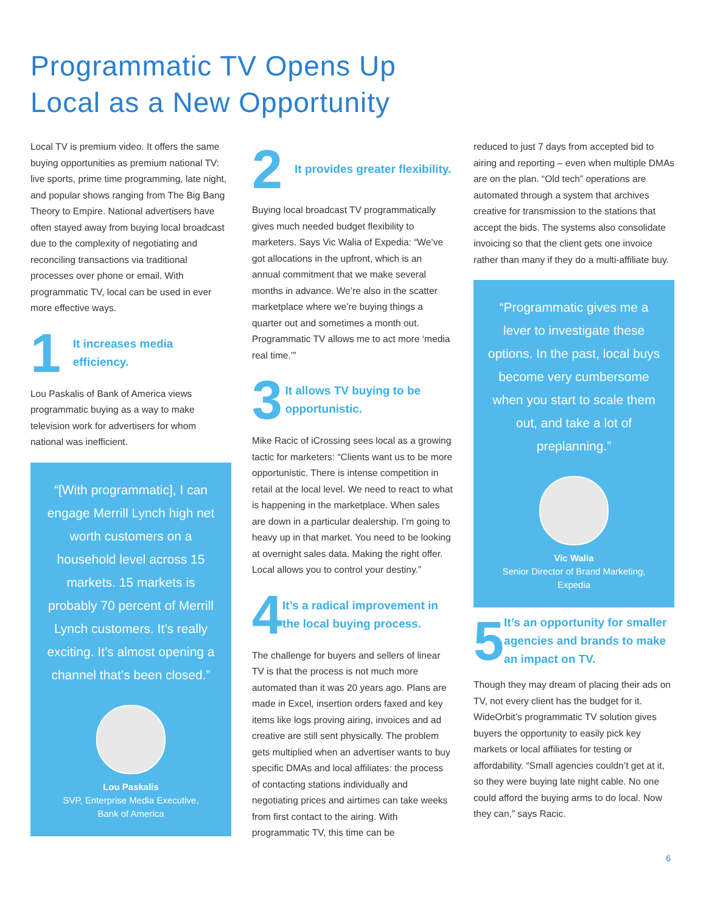Programmatic TV Opens Up
Local as a New Opportunity
Local TV is premium video. It offers the same buying opportunities as premium national TV: live sports, prime time programming, late night, and popular shows ranging from The Big Bang Theory to Empire. National advertisers have often stayed away from buying local broadcast due to the complexity of negotiating and reconciling transactions via traditional processes over phone or email. With programmatic TV, local can be used in ever more effective ways.
1
It increases media efficiency.
Lou Paskalis of Bank of America views programmatic buying as a way to make television work for advertisers for whom national was inefficient.
“[With programmatic], I can engage Merrill Lynch high net worth customers on a household level across 15 markets. 15 markets is probably 70 percent of Merrill Lynch customers. It’s really exciting. It’s almost opening a channel that’s been closed.”
Lou Paskalis
SVP, Enterprise Media Executive,
Bank of America
2
It provides greater flexibility.
Buying local broadcast TV programmatically gives much needed budget flexibility to marketers. Says Vic Walia of Expedia: “We’ve got allocations in the upfront, which is an annual commitment that we make several months in advance. We’re also in the scatter marketplace where we’re buying things a quarter out and sometimes a month out. Programmatic TV allows me to act more ‘media real time.’”
3
It allows TV buying to be opportunistic.
Mike Racic of iCrossing sees local as a growing tactic for marketers: “Clients want us to be more opportunistic. There is intense competition in retail at the local level. We need to react to what is happening in the marketplace. When sales are down in a particular dealership. I’m going to heavy up in that market. You need to be looking at overnight sales data. Making the right offer. Local allows you to control your destiny.”
4
It’s a radical improvement in the local buying process.
The challenge for buyers and sellers of linear TV is that the process is not much more automated than it was 20 years ago. Plans are made in Excel, insertion orders faxed and key items like logs proving airing, invoices and ad creative are still sent physically. The problem gets multiplied when an advertiser wants to buy specific DMAs and local affiliates: the process of contacting stations individually and negotiating prices and airtimes can take weeks from first contact to the airing. With programmatic TV, this time can be
reduced to just 7 days from accepted bid to airing and reporting – even when multiple DMAs are on the plan. “Old tech” operations are automated through a system that archives creative for transmission to the stations that accept the bids. The systems also consolidate invoicing so that the client gets one invoice rather than many if they do a multi-affiliate buy.
“Programmatic gives me a lever to investigate these options. In the past, local buys become very cumbersome when you start to scale them out, and take a lot of preplanning.”
Vic Walia
Senior Director of Brand Marketing,
Expedia
5
It’s an opportunity for smaller agencies and brands to make an impact on TV.
Though they may dream of placing their ads on TV, not every client has the budget for it. WideOrbit’s programmatic TV solution gives buyers the opportunity to easily pick key markets or local affiliates for testing or affordability. “Small agencies couldn’t get at it, so they were buying late night cable. No one could afford the buying arms to do local. Now they can,” says Racic.
6